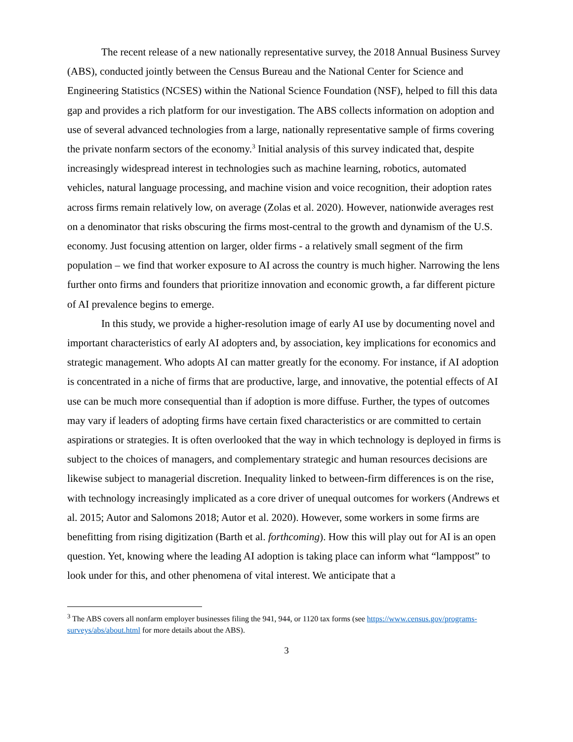The recent release of a new nationally representative survey, the 2018 Annual Business Survey (ABS), conducted jointly between the Census Bureau and the National Center for Science and Engineering Statistics (NCSES) within the National Science Foundation (NSF), helped to fill this data gap and provides a rich platform for our investigation. The ABS collects information on adoption and use of several advanced technologies from a large, nationally representative sample of firms covering the private nonfarm sectors of the economy.<sup>3</sup> Initial analysis of this survey indicated that, despite increasingly widespread interest in technologies such as machine learning, robotics, automated vehicles, natural language processing, and machine vision and voice recognition, their adoption rates across firms remain relatively low, on average (Zolas et al. 2020). However, nationwide averages rest on a denominator that risks obscuring the firms most-central to the growth and dynamism of the U.S. economy. Just focusing attention on larger, older firms - a relatively small segment of the firm population – we find that worker exposure to AI across the country is much higher. Narrowing the lens further onto firms and founders that prioritize innovation and economic growth, a far different picture of AI prevalence begins to emerge.
In this study, we provide a higher-resolution image of early AI use by documenting novel and important characteristics of early AI adopters and, by association, key implications for economics and strategic management. Who adopts AI can matter greatly for the economy. For instance, if AI adoption is concentrated in a niche of firms that are productive, large, and innovative, the potential effects of AI use can be much more consequential than if adoption is more diffuse. Further, the types of outcomes may vary if leaders of adopting firms have certain fixed characteristics or are committed to certain aspirations or strategies. It is often overlooked that the way in which technology is deployed in firms is subject to the choices of managers, and complementary strategic and human resources decisions are likewise subject to managerial discretion. Inequality linked to between-firm differences is on the rise, with technology increasingly implicated as a core driver of unequal outcomes for workers (Andrews et al. 2015; Autor and Salomons 2018; Autor et al. 2020). However, some workers in some firms are benefitting from rising digitization (Barth et al. forthcoming). How this will play out for AI is an open question. Yet, knowing where the leading AI adoption is taking place can inform what “lamppost” to look under for this, and other phenomena of vital interest. We anticipate that a
<sup>3</sup> The ABS covers all nonfarm employer businesses filing the 941, 944, or 1120 tax forms (see https://www.census.gov/programs-surveys/abs/about.html for more details about the ABS).
3